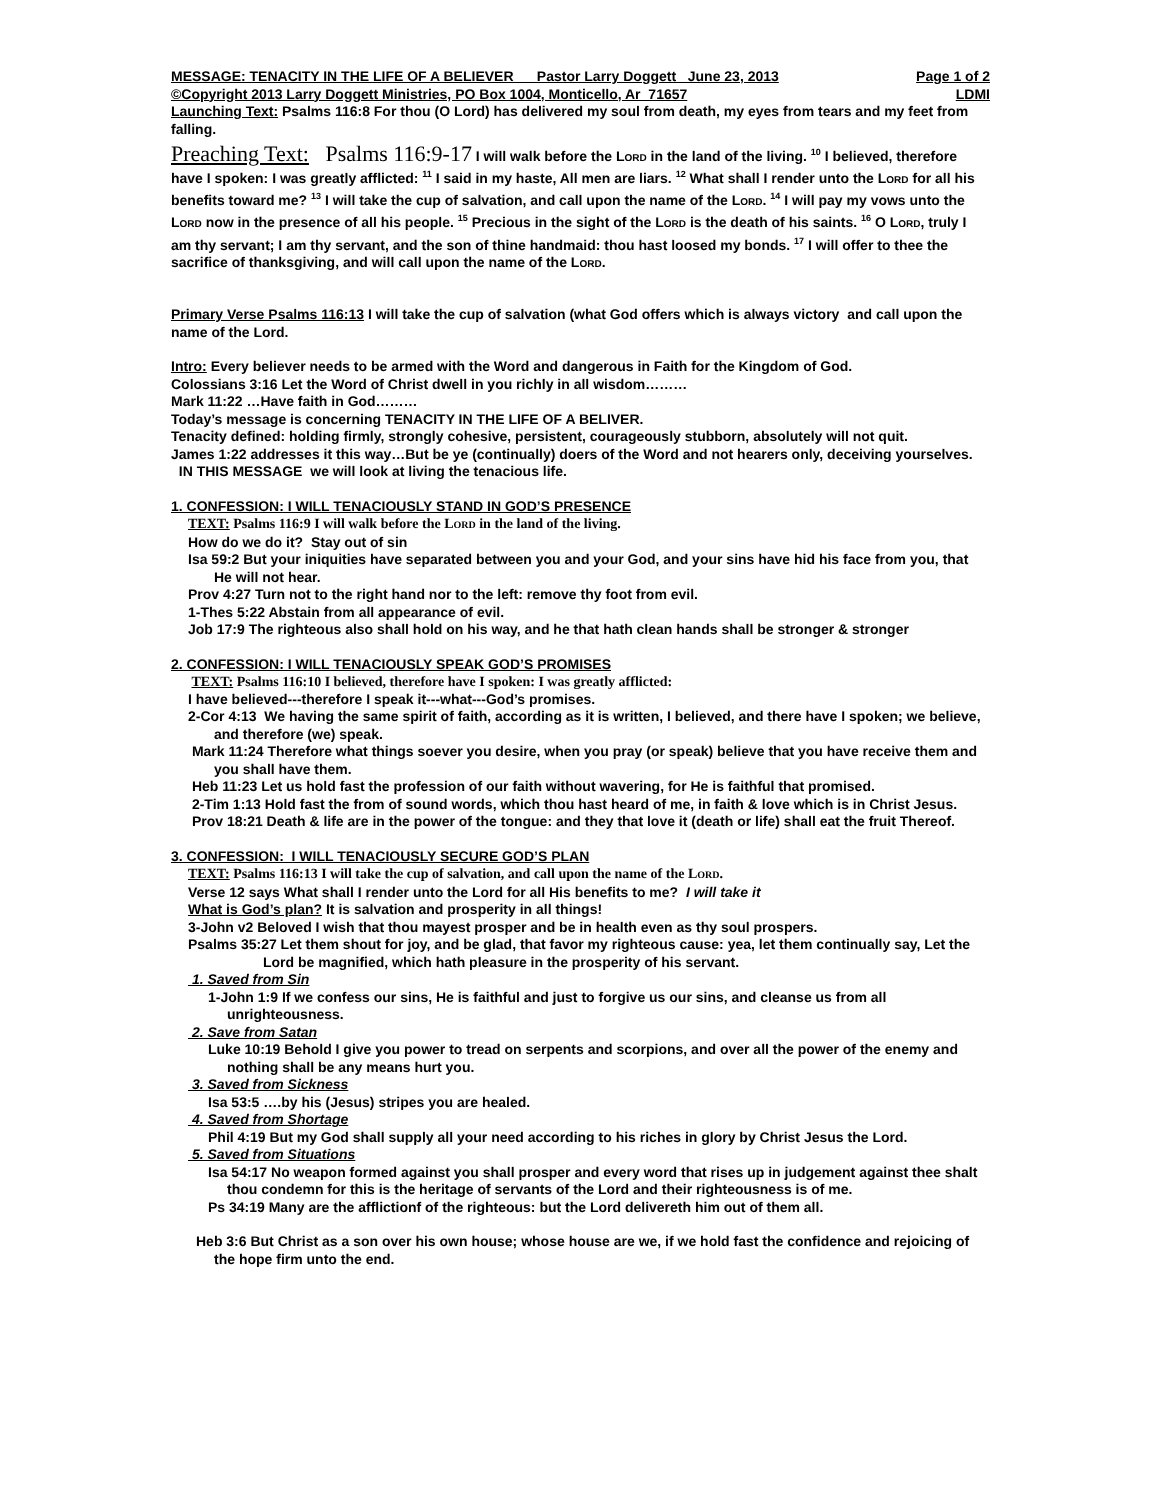MESSAGE: TENACITY IN THE LIFE OF A BELIEVER Pastor Larry Doggett June 23, 2013 Page 1 of 2
©Copyright 2013 Larry Doggett Ministries, PO Box 1004, Monticello, Ar 71657 LDMI
Launching Text: Psalms 116:8 For thou (O Lord) has delivered my soul from death, my eyes from tears and my feet from falling.
Preaching Text: Psalms 116:9-17 I will walk before the LORD in the land of the living. <sup>10</sup> I believed, therefore have I spoken: I was greatly afflicted: <sup>11</sup> I said in my haste, All men are liars. <sup>12</sup> What shall I render unto the LORD for all his benefits toward me? <sup>13</sup> I will take the cup of salvation, and call upon the name of the LORD. <sup>14</sup> I will pay my vows unto the LORD now in the presence of all his people. <sup>15</sup> Precious in the sight of the LORD is the death of his saints. <sup>16</sup> O LORD, truly I am thy servant; I am thy servant, and the son of thine handmaid: thou hast loosed my bonds. <sup>17</sup> I will offer to thee the sacrifice of thanksgiving, and will call upon the name of the LORD.
Primary Verse Psalms 116:13 I will take the cup of salvation (what God offers which is always victory and call upon the name of the Lord.
Intro: Every believer needs to be armed with the Word and dangerous in Faith for the Kingdom of God.
Colossians 3:16 Let the Word of Christ dwell in you richly in all wisdom………
Mark 11:22 …Have faith in God………
Today’s message is concerning TENACITY IN THE LIFE OF A BELIVER.
Tenacity defined: holding firmly, strongly cohesive, persistent, courageously stubborn, absolutely will not quit.
James 1:22 addresses it this way…But be ye (continually) doers of the Word and not hearers only, deceiving yourselves. IN THIS MESSAGE we will look at living the tenacious life.
1. CONFESSION: I WILL TENACIOUSLY STAND IN GOD’S PRESENCE
TEXT: Psalms 116:9 I will walk before the LORD in the land of the living.
How do we do it? Stay out of sin
Isa 59:2 But your iniquities have separated between you and your God, and your sins have hid his face from you, that He will not hear.
Prov 4:27 Turn not to the right hand nor to the left: remove thy foot from evil.
1-Thes 5:22 Abstain from all appearance of evil.
Job 17:9 The righteous also shall hold on his way, and he that hath clean hands shall be stronger & stronger
2. CONFESSION: I WILL TENACIOUSLY SPEAK GOD’S PROMISES
TEXT: Psalms 116:10 I believed, therefore have I spoken: I was greatly afflicted:
I have believed---therefore I speak it---what---God’s promises.
2-Cor 4:13 We having the same spirit of faith, according as it is written, I believed, and there have I spoken; we believe, and therefore (we) speak.
Mark 11:24 Therefore what things soever you desire, when you pray (or speak) believe that you have receive them and you shall have them.
Heb 11:23 Let us hold fast the profession of our faith without wavering, for He is faithful that promised.
2-Tim 1:13 Hold fast the from of sound words, which thou hast heard of me, in faith & love which is in Christ Jesus.
Prov 18:21 Death & life are in the power of the tongue: and they that love it (death or life) shall eat the fruit Thereof.
3. CONFESSION: I WILL TENACIOUSLY SECURE GOD’S PLAN
TEXT: Psalms 116:13 I will take the cup of salvation, and call upon the name of the LORD.
Verse 12 says What shall I render unto the Lord for all His benefits to me? I will take it
What is God’s plan? It is salvation and prosperity in all things!
3-John v2 Beloved I wish that thou mayest prosper and be in health even as thy soul prospers.
Psalms 35:27 Let them shout for joy, and be glad, that favor my righteous cause: yea, let them continually say, Let the Lord be magnified, which hath pleasure in the prosperity of his servant.
1. Saved from Sin
1-John 1:9 If we confess our sins, He is faithful and just to forgive us our sins, and cleanse us from all unrighteousness.
2. Save from Satan
Luke 10:19 Behold I give you power to tread on serpents and scorpions, and over all the power of the enemy and nothing shall be any means hurt you.
3. Saved from Sickness
Isa 53:5 ….by his (Jesus) stripes you are healed.
4. Saved from Shortage
Phil 4:19 But my God shall supply all your need according to his riches in glory by Christ Jesus the Lord.
5. Saved from Situations
Isa 54:17 No weapon formed against you shall prosper and every word that rises up in judgement against thee shalt thou condemn for this is the heritage of servants of the Lord and their righteousness is of me.
Ps 34:19 Many are the afflictionf of the righteous: but the Lord delivereth him out of them all.
Heb 3:6 But Christ as a son over his own house; whose house are we, if we hold fast the confidence and rejoicing of the hope firm unto the end.